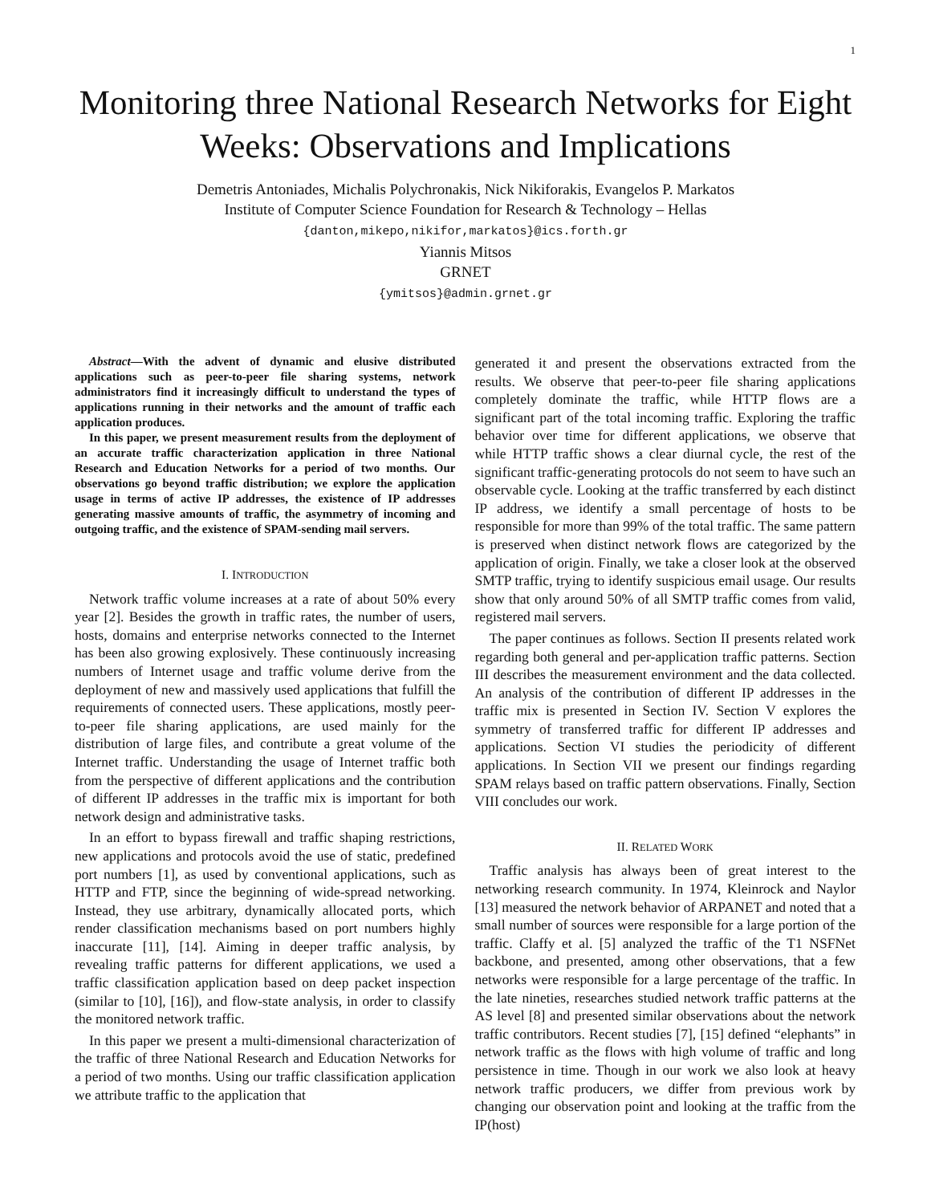1
Monitoring three National Research Networks for Eight Weeks: Observations and Implications
Demetris Antoniades, Michalis Polychronakis, Nick Nikiforakis, Evangelos P. Markatos
Institute of Computer Science Foundation for Research & Technology – Hellas
{danton,mikepo,nikifor,markatos}@ics.forth.gr
Yiannis Mitsos
GRNET
{ymitsos}@admin.grnet.gr
Abstract—With the advent of dynamic and elusive distributed applications such as peer-to-peer file sharing systems, network administrators find it increasingly difficult to understand the types of applications running in their networks and the amount of traffic each application produces.
In this paper, we present measurement results from the deployment of an accurate traffic characterization application in three National Research and Education Networks for a period of two months. Our observations go beyond traffic distribution; we explore the application usage in terms of active IP addresses, the existence of IP addresses generating massive amounts of traffic, the asymmetry of incoming and outgoing traffic, and the existence of SPAM-sending mail servers.
I. INTRODUCTION
Network traffic volume increases at a rate of about 50% every year [2]. Besides the growth in traffic rates, the number of users, hosts, domains and enterprise networks connected to the Internet has been also growing explosively. These continuously increasing numbers of Internet usage and traffic volume derive from the deployment of new and massively used applications that fulfill the requirements of connected users. These applications, mostly peer-to-peer file sharing applications, are used mainly for the distribution of large files, and contribute a great volume of the Internet traffic. Understanding the usage of Internet traffic both from the perspective of different applications and the contribution of different IP addresses in the traffic mix is important for both network design and administrative tasks.
In an effort to bypass firewall and traffic shaping restrictions, new applications and protocols avoid the use of static, predefined port numbers [1], as used by conventional applications, such as HTTP and FTP, since the beginning of wide-spread networking. Instead, they use arbitrary, dynamically allocated ports, which render classification mechanisms based on port numbers highly inaccurate [11], [14]. Aiming in deeper traffic analysis, by revealing traffic patterns for different applications, we used a traffic classification application based on deep packet inspection (similar to [10], [16]), and flow-state analysis, in order to classify the monitored network traffic.
In this paper we present a multi-dimensional characterization of the traffic of three National Research and Education Networks for a period of two months. Using our traffic classification application we attribute traffic to the application that
generated it and present the observations extracted from the results. We observe that peer-to-peer file sharing applications completely dominate the traffic, while HTTP flows are a significant part of the total incoming traffic. Exploring the traffic behavior over time for different applications, we observe that while HTTP traffic shows a clear diurnal cycle, the rest of the significant traffic-generating protocols do not seem to have such an observable cycle. Looking at the traffic transferred by each distinct IP address, we identify a small percentage of hosts to be responsible for more than 99% of the total traffic. The same pattern is preserved when distinct network flows are categorized by the application of origin. Finally, we take a closer look at the observed SMTP traffic, trying to identify suspicious email usage. Our results show that only around 50% of all SMTP traffic comes from valid, registered mail servers.
The paper continues as follows. Section II presents related work regarding both general and per-application traffic patterns. Section III describes the measurement environment and the data collected. An analysis of the contribution of different IP addresses in the traffic mix is presented in Section IV. Section V explores the symmetry of transferred traffic for different IP addresses and applications. Section VI studies the periodicity of different applications. In Section VII we present our findings regarding SPAM relays based on traffic pattern observations. Finally, Section VIII concludes our work.
II. RELATED WORK
Traffic analysis has always been of great interest to the networking research community. In 1974, Kleinrock and Naylor [13] measured the network behavior of ARPANET and noted that a small number of sources were responsible for a large portion of the traffic. Claffy et al. [5] analyzed the traffic of the T1 NSFNet backbone, and presented, among other observations, that a few networks were responsible for a large percentage of the traffic. In the late nineties, researches studied network traffic patterns at the AS level [8] and presented similar observations about the network traffic contributors. Recent studies [7], [15] defined “elephants” in network traffic as the flows with high volume of traffic and long persistence in time. Though in our work we also look at heavy network traffic producers, we differ from previous work by changing our observation point and looking at the traffic from the IP(host)